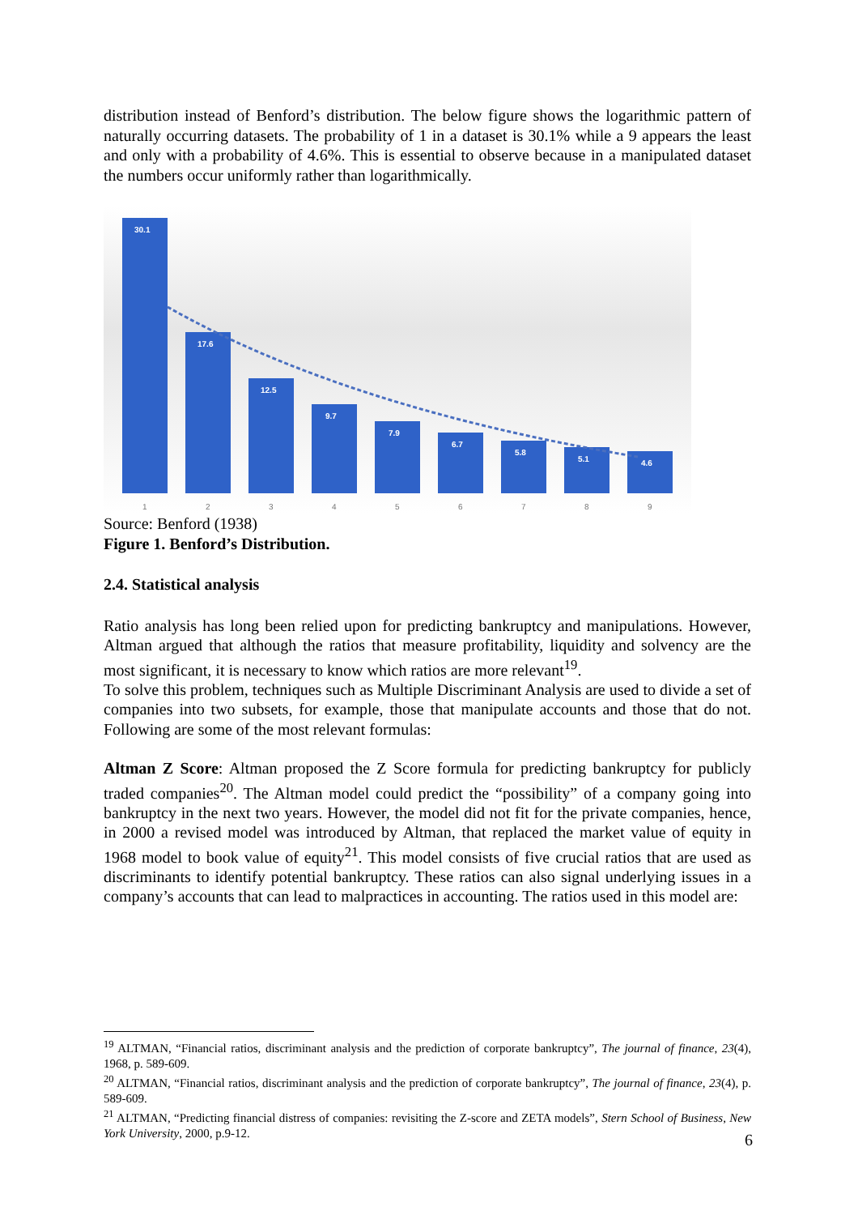distribution instead of Benford’s distribution. The below figure shows the logarithmic pattern of naturally occurring datasets. The probability of 1 in a dataset is 30.1% while a 9 appears the least and only with a probability of 4.6%. This is essential to observe because in a manipulated dataset the numbers occur uniformly rather than logarithmically.
30.1
17.6
12.5
9.7
7.9
6.7
5.8
5.1
4.6
1
2
3
4
5
6
7
8
9
Source: Benford (1938)
Figure 1. Benford’s Distribution.
2.4. Statistical analysis
Ratio analysis has long been relied upon for predicting bankruptcy and manipulations. However, Altman argued that although the ratios that measure profitability, liquidity and solvency are the most significant, it is necessary to know which ratios are more relevant<sup>19</sup>.
To solve this problem, techniques such as Multiple Discriminant Analysis are used to divide a set of companies into two subsets, for example, those that manipulate accounts and those that do not. Following are some of the most relevant formulas:
Altman Z Score: Altman proposed the Z Score formula for predicting bankruptcy for publicly traded companies<sup>20</sup>. The Altman model could predict the “possibility” of a company going into bankruptcy in the next two years. However, the model did not fit for the private companies, hence, in 2000 a revised model was introduced by Altman, that replaced the market value of equity in 1968 model to book value of equity<sup>21</sup>. This model consists of five crucial ratios that are used as discriminants to identify potential bankruptcy. These ratios can also signal underlying issues in a company’s accounts that can lead to malpractices in accounting. The ratios used in this model are:
<sup>19</sup> ALTMAN, “Financial ratios, discriminant analysis and the prediction of corporate bankruptcy”, The journal of finance, 23(4), 1968, p. 589-609.
<sup>20</sup> ALTMAN, “Financial ratios, discriminant analysis and the prediction of corporate bankruptcy”, The journal of finance, 23(4), p. 589-609.
<sup>21</sup> ALTMAN, “Predicting financial distress of companies: revisiting the Z-score and ZETA models”, Stern School of Business, New York University, 2000, p.9-12.
6